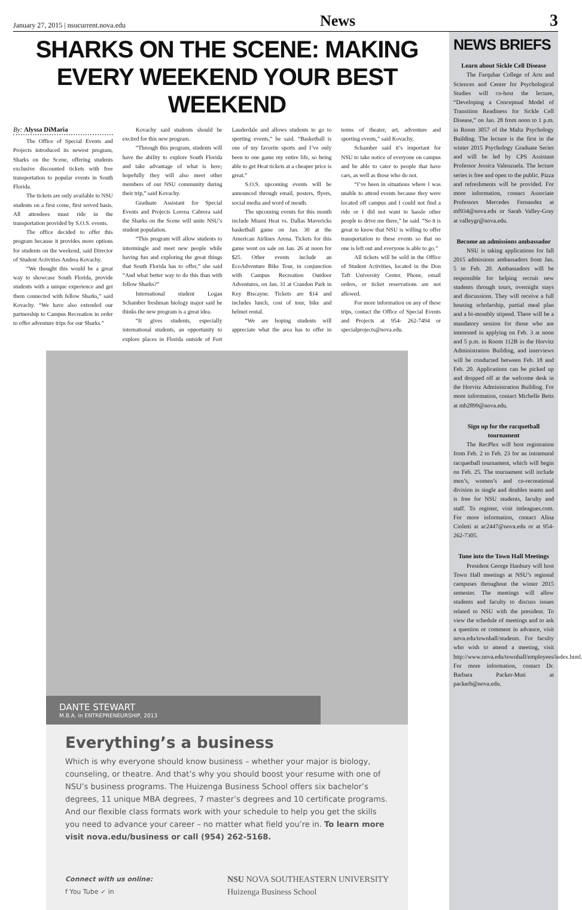January 27, 2015 | nsucurrent.nova.edu News 3
SHARKS ON THE SCENE: MAKING EVERY WEEKEND YOUR BEST WEEKEND
By: Alyssa DiMaria
The Office of Special Events and Projects introduced its newest program, Sharks on the Scene, offering students exclusive discounted tickets with free transportation to popular events in South Florida.
The tickets are only available to NSU students on a first come, first served basis. All attendees must ride in the transportation provided by S.O.S. events.
The office decided to offer this program because it provides more options for students on the weekend, said Director of Student Activities Andrea Kovachy.
“We thought this would be a great way to showcase South Florida, provide students with a unique experience and get them connected with fellow Sharks,” said Kovachy. “We have also extended our partnership to Campus Recreation in order to offer adventure trips for our Sharks.”
Kovachy said students should be excited for this new program.
“Through this program, students will have the ability to explore South Florida and take advantage of what is here; hopefully they will also meet other members of our NSU community during their trip,” said Kovachy.
Graduate Assistant for Special Events and Projects Lorena Cabrera said the Sharks on the Scene will unite NSU’s student population.
“This program will allow students to intermingle and meet new people while having fun and exploring the great things that South Florida has to offer,” she said “And what better way to do this than with fellow Sharks?”
International student Logan Schamber freshman biology major said he thinks the new program is a great idea.
“It gives students, especially international students, an opportunity to explore places in Florida outside of Fort Lauderdale and allows students to go to sporting events,” he said. “Basketball is one of my favorite sports and I’ve only been to one game my entire life, so being able to get Heat tickets at a cheaper price is great.”
S.O.S. upcoming events will be announced through email, posters, flyers, social media and word of mouth.
The upcoming events for this month include Miami Heat vs. Dallas Mavericks basketball game on Jan. 30 at the American Airlines Arena. Tickets for this game went on sale on Jan. 26 at noon for $25. Other events include an EcoAdventure Bike Tour, in conjunction with Campus Recreation Outdoor Adventures, on Jan. 31 at Crandon Park in Key Biscayne. Tickets are $14 and includes lunch, cost of tour, bike and helmet rental.
“We are hoping students will appreciate what the area has to offer in terms of theater, art, adventure and sporting events,” said Kovachy.
Schamber said it’s important for NSU to take notice of everyone on campus and be able to cater to people that have cars, as well as those who do not.
“I’ve been in situations where I was unable to attend events because they were located off campus and I could not find a ride or I did not want to hassle other people to drive me there,” he said. “So it is great to know that NSU is willing to offer transportation to these events so that no one is left out and everyone is able to go.”
All tickets will be sold in the Office of Student Activities, located in the Don Taft University Center. Phone, email orders, or ticket reservations are not allowed.
For more information on any of these trips, contact the Office of Special Events and Projects at 954- 262-7494 or specialprojects@nova.edu.
DANTE STEWART
M.B.A. in ENTREPRENEURSHIP, 2013
Everything’s a business
Which is why everyone should know business – whether your major is biology, counseling, or theatre. And that’s why you should boost your resume with one of NSU’s business programs. The Huizenga Business School offers six bachelor’s degrees, 11 unique MBA degrees, 7 master’s degrees and 10 certificate programs. And our flexible class formats work with your schedule to help you get the skills you need to advance your career – no matter what field you’re in. To learn more visit nova.edu/business or call (954) 262-5168.
Connect with us online:
f You Tube ✓ in NSU NOVA SOUTHEASTERN UNIVERSITY
Huizenga Business School
NEWS BRIEFS
Learn about Sickle Cell Disease
The Farquhar College of Arts and Sciences and Center for Psychological Studies will co-host the lecture, “Developing a Conceptual Model of Transition Readiness for Sickle Cell Disease,” on Jan. 28 from noon to 1 p.m. in Room 3057 of the Maltz Psychology Building. The lecture is the first in the winter 2015 Psychology Graduate Series and will be led by CPS Assistant Professor Jessica Valenzuela. The lecture series is free and open to the public. Pizza and refreshments will be provided. For more information, contact Associate Professors Mercedes Fernandez at mf934@nova.edu or Sarah Valley-Gray at valleygr@nova.edu.
Become an admissions ambassador
NSU is taking applications for fall 2015 admissions ambassadors from Jan. 5 to Feb. 20. Ambassadors will be responsible for helping recruit new students through tours, overnight stays and discussions. They will receive a full housing scholarship, partial meal plan and a bi-monthly stipend. There will be a mandatory session for those who are interested in applying on Feb. 3 at noon and 5 p.m. in Room 112B in the Horvitz Administration Building, and interviews will be conducted between Feb. 18 and Feb. 20. Applications can be picked up and dropped off at the welcome desk in the Horvitz Administration Building. For more information, contact Michelle Betts at mb2899@nova.edu.
Sign up for the racquetball tournament
The RecPlex will host registration from Feb. 2 to Feb. 23 for an intramural racquetball tournament, which will begin on Feb. 25. The tournament will include men’s, women’s and co-recreational division in single and doubles teams and is free for NSU students, faculty and staff. To register, visit imleagues.com. For more information, contact Alina Cioletti at ac2447@nova.edu or at 954-262-7305.
Tune into the Town Hall Meetings
President George Hanbury will host Town Hall meetings at NSU’s regional campuses throughout the winter 2015 semester. The meetings will allow students and faculty to discuss issues related to NSU with the president. To view the schedule of meetings and to ask a question or comment in advance, visit nova.edu/townhall/students. For faculty who wish to attend a meeting, visit http://www.nova.edu/townhall/employees/index.html. For more information, contact Dr. Barbara Packer-Muti at packerb@nova.edu.